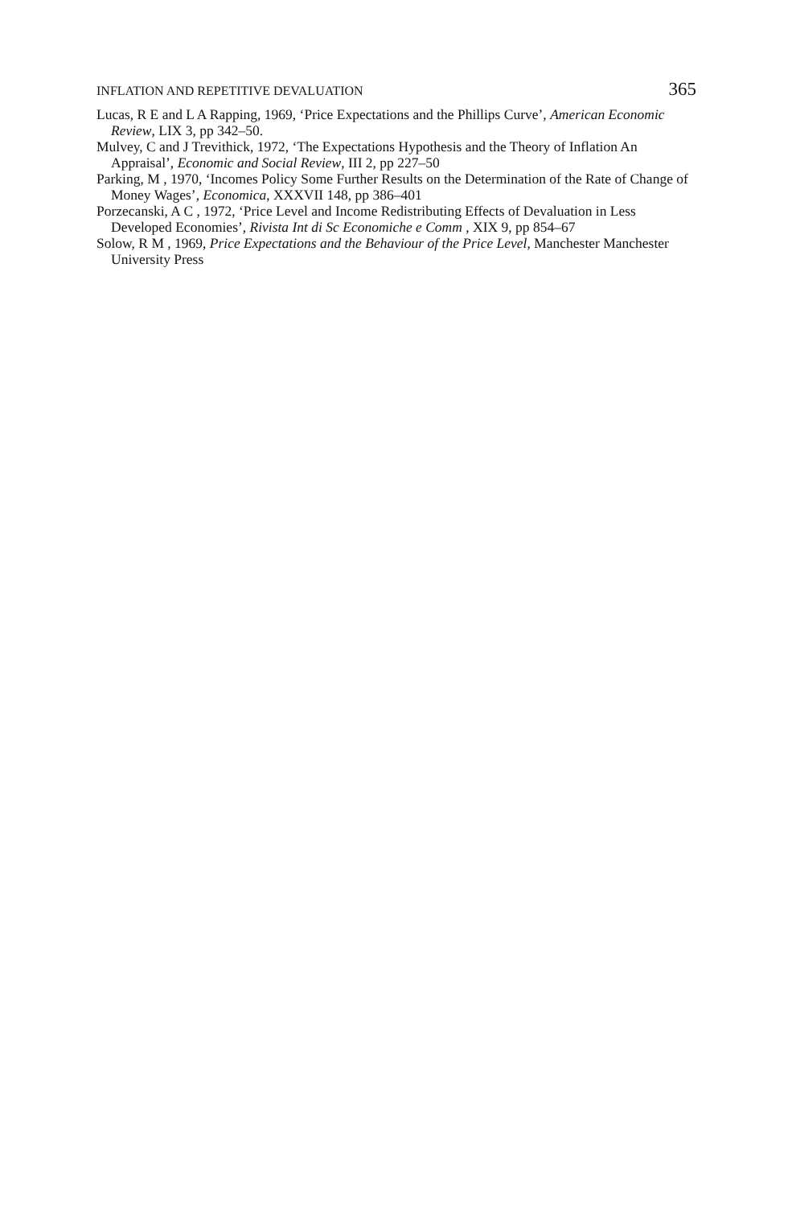INFLATION AND REPETITIVE DEVALUATION 365
Lucas, R E and L A Rapping, 1969, ‘Price Expectations and the Phillips Curve’, American Economic Review, LIX 3, pp 342–50.
Mulvey, C and J Trevithick, 1972, ‘The Expectations Hypothesis and the Theory of Inflation An Appraisal’, Economic and Social Review, III 2, pp 227–50
Parking, M , 1970, ‘Incomes Policy Some Further Results on the Determination of the Rate of Change of Money Wages’, Economica, XXXVII 148, pp 386–401
Porzecanski, A C , 1972, ‘Price Level and Income Redistributing Effects of Devaluation in Less Developed Economies’, Rivista Int di Sc Economiche e Comm , XIX 9, pp 854–67
Solow, R M , 1969, Price Expectations and the Behaviour of the Price Level, Manchester Manchester University Press